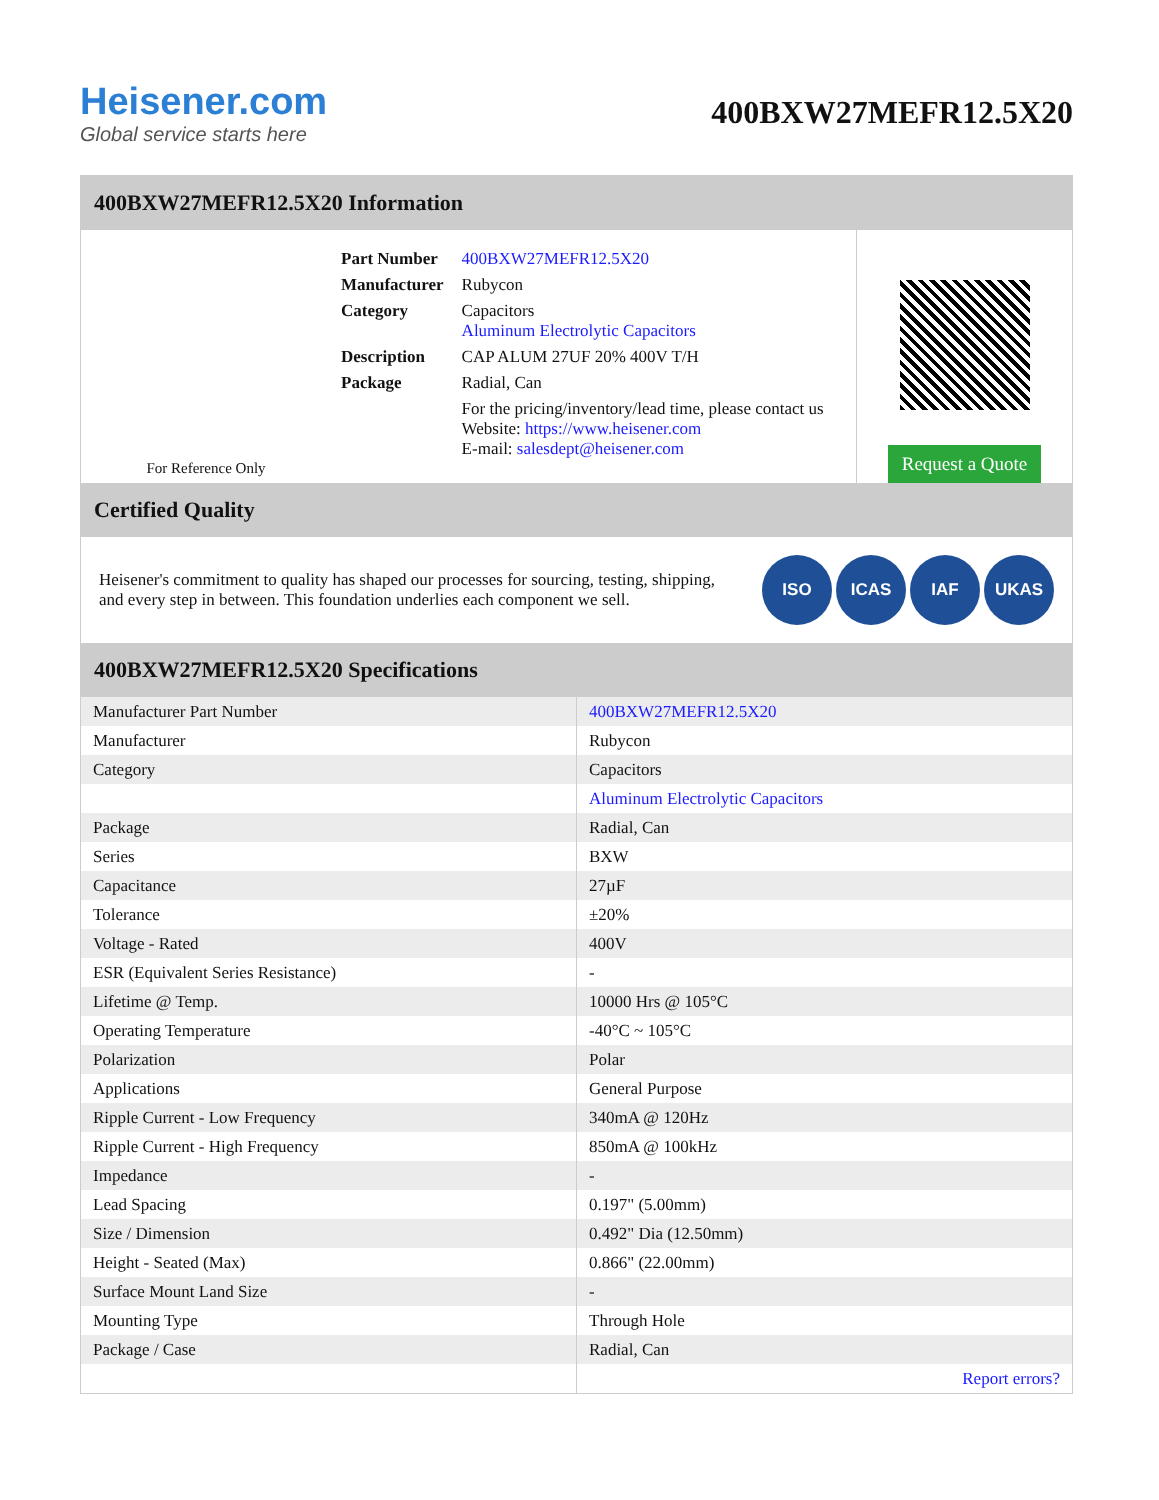Heisener.com
Global service starts here
400BXW27MEFR12.5X20
400BXW27MEFR12.5X20 Information
For Reference Only
| Part Number | 400BXW27MEFR12.5X20 |
| Manufacturer | Rubycon |
| Category | Capacitors Aluminum Electrolytic Capacitors |
| Description | CAP ALUM 27UF 20% 400V T/H |
| Package | Radial, Can |
| | For the pricing/inventory/lead time, please contact us Website: https://www.heisener.com E-mail: salesdept@heisener.com |
Request a Quote
Certified Quality
Heisener's commitment to quality has shaped our processes for sourcing, testing, shipping, and every step in between. This foundation underlies each component we sell.
ISO ICAS IAF UKAS
400BXW27MEFR12.5X20 Specifications
| Manufacturer Part Number | 400BXW27MEFR12.5X20 |
| Manufacturer | Rubycon |
| Category | Capacitors |
| | Aluminum Electrolytic Capacitors |
| Package | Radial, Can |
| Series | BXW |
| Capacitance | 27µF |
| Tolerance | ±20% |
| Voltage - Rated | 400V |
| ESR (Equivalent Series Resistance) | - |
| Lifetime @ Temp. | 10000 Hrs @ 105°C |
| Operating Temperature | -40°C ~ 105°C |
| Polarization | Polar |
| Applications | General Purpose |
| Ripple Current - Low Frequency | 340mA @ 120Hz |
| Ripple Current - High Frequency | 850mA @ 100kHz |
| Impedance | - |
| Lead Spacing | 0.197" (5.00mm) |
| Size / Dimension | 0.492" Dia (12.50mm) |
| Height - Seated (Max) | 0.866" (22.00mm) |
| Surface Mount Land Size | - |
| Mounting Type | Through Hole |
| Package / Case | Radial, Can |
| | Report errors? |